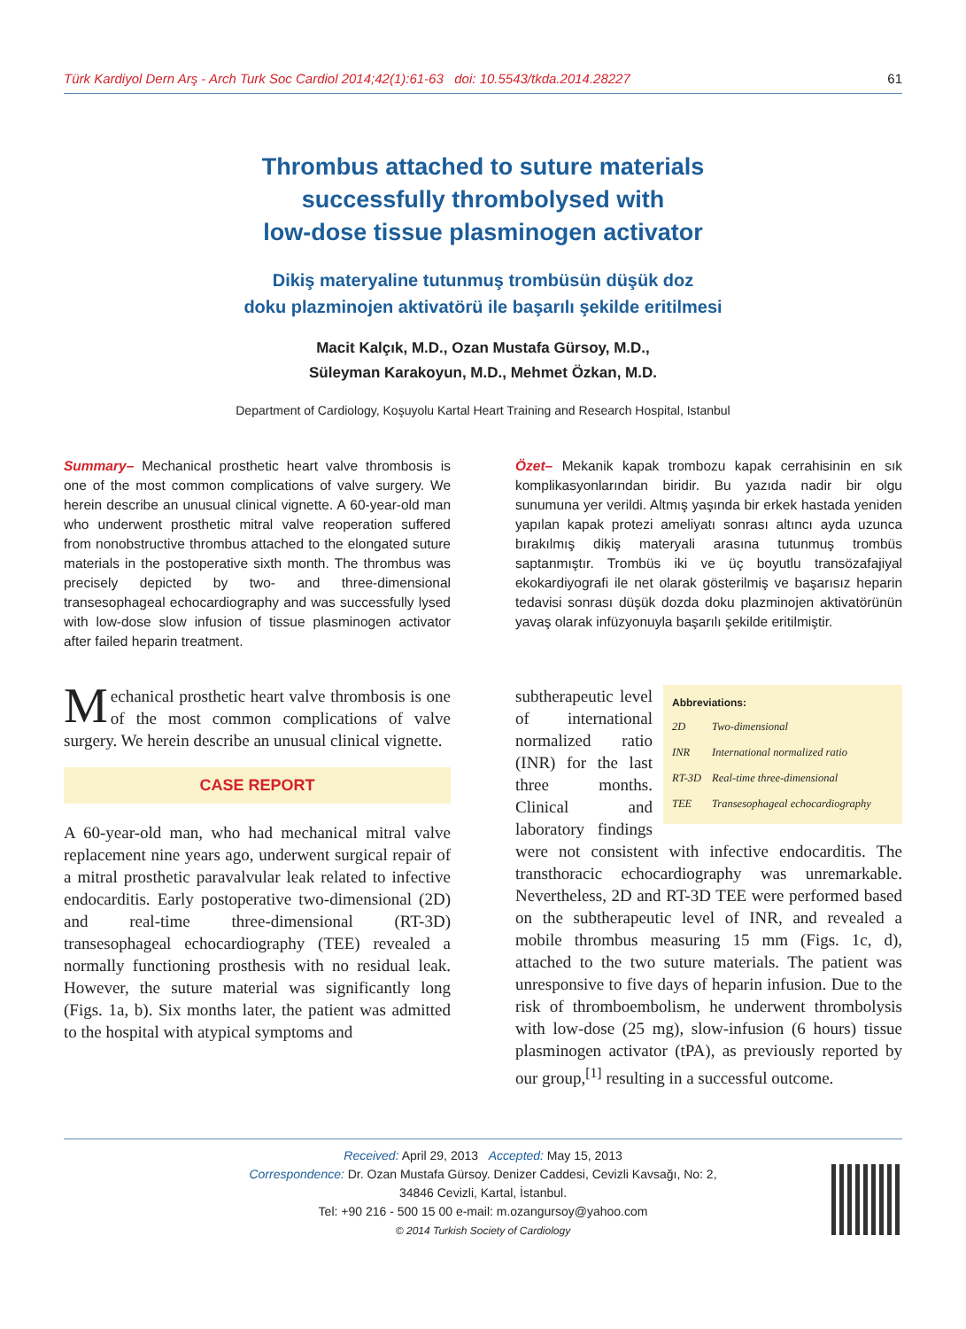Türk Kardiyol Dern Arş - Arch Turk Soc Cardiol 2014;42(1):61-63 doi: 10.5543/tkda.2014.28227 61
Thrombus attached to suture materials
successfully thrombolysed with
low-dose tissue plasminogen activator
Dikiş materyaline tutunmuş trombüsün düşük doz
doku plazminojen aktivatörü ile başarılı şekilde eritilmesi
Macit Kalçık, M.D., Ozan Mustafa Gürsoy, M.D.,
Süleyman Karakoyun, M.D., Mehmet Özkan, M.D.
Department of Cardiology, Koşuyolu Kartal Heart Training and Research Hospital, Istanbul
Summary– Mechanical prosthetic heart valve thrombosis is one of the most common complications of valve surgery. We herein describe an unusual clinical vignette. A 60-year-old man who underwent prosthetic mitral valve reoperation suffered from nonobstructive thrombus attached to the elongated suture materials in the postoperative sixth month. The thrombus was precisely depicted by two- and three-dimensional transesophageal echocardiography and was successfully lysed with low-dose slow infusion of tissue plasminogen activator after failed heparin treatment.
Özet– Mekanik kapak trombozu kapak cerrahisinin en sık komplikasyonlarından biridir. Bu yazıda nadir bir olgu sunumuna yer verildi. Altmış yaşında bir erkek hastada yeniden yapılan kapak protezi ameliyatı sonrası altıncı ayda uzunca bırakılmış dikiş materyali arasına tutunmuş trombüs saptanmıştır. Trombüs iki ve üç boyutlu transözafajiyal ekokardiyografi ile net olarak gösterilmiş ve başarısız heparin tedavisi sonrası düşük dozda doku plazminojen aktivatörünün yavaş olarak infüzyonuyla başarılı şekilde eritilmiştir.
Mechanical prosthetic heart valve thrombosis is one of the most common complications of valve surgery. We herein describe an unusual clinical vignette.
CASE REPORT
A 60-year-old man, who had mechanical mitral valve replacement nine years ago, underwent surgical repair of a mitral prosthetic paravalvular leak related to infective endocarditis. Early postoperative two-dimensional (2D) and real-time three-dimensional (RT-3D) transesophageal echocardiography (TEE) revealed a normally functioning prosthesis with no residual leak. However, the suture material was significantly long (Figs. 1a, b). Six months later, the patient was admitted to the hospital with atypical symptoms and
Abbreviations:
| 2D | Two-dimensional |
| INR | International normalized ratio |
| RT-3D | Real-time three-dimensional |
| TEE | Transesophageal echocardiography |
subtherapeutic level of international normalized ratio (INR) for the last three months. Clinical and laboratory findings were not consistent with infective endocarditis. The transthoracic echocardiography was unremarkable. Nevertheless, 2D and RT-3D TEE were performed based on the subtherapeutic level of INR, and revealed a mobile thrombus measuring 15 mm (Figs. 1c, d), attached to the two suture materials. The patient was unresponsive to five days of heparin infusion. Due to the risk of thromboembolism, he underwent thrombolysis with low-dose (25 mg), slow-infusion (6 hours) tissue plasminogen activator (tPA), as previously reported by our group,<sup>[1]</sup> resulting in a successful outcome.
Received: April 29, 2013 Accepted: May 15, 2013
Correspondence: Dr. Ozan Mustafa Gürsoy. Denizer Caddesi, Cevizli Kavsağı, No: 2,
34846 Cevizli, Kartal, İstanbul.
Tel: +90 216 - 500 15 00 e-mail: m.ozangursoy@yahoo.com
© 2014 Turkish Society of Cardiology